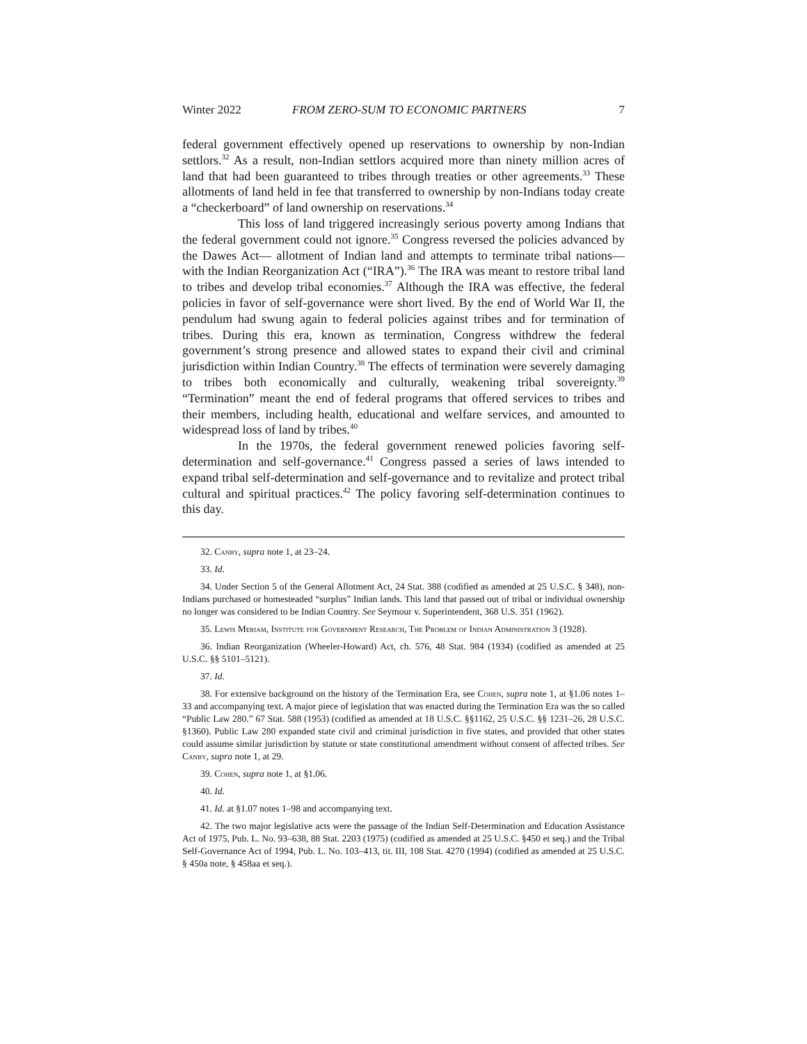Winter 2022 FROM ZERO-SUM TO ECONOMIC PARTNERS 7
federal government effectively opened up reservations to ownership by non-Indian settlors.<sup>32</sup> As a result, non-Indian settlors acquired more than ninety million acres of land that had been guaranteed to tribes through treaties or other agreements.<sup>33</sup> These allotments of land held in fee that transferred to ownership by non-Indians today create a “checkerboard” of land ownership on reservations.<sup>34</sup>
This loss of land triggered increasingly serious poverty among Indians that the federal government could not ignore.<sup>35</sup> Congress reversed the policies advanced by the Dawes Act— allotment of Indian land and attempts to terminate tribal nations—with the Indian Reorganization Act (“IRA”).<sup>36</sup> The IRA was meant to restore tribal land to tribes and develop tribal economies.<sup>37</sup> Although the IRA was effective, the federal policies in favor of self-governance were short lived. By the end of World War II, the pendulum had swung again to federal policies against tribes and for termination of tribes. During this era, known as termination, Congress withdrew the federal government’s strong presence and allowed states to expand their civil and criminal jurisdiction within Indian Country.<sup>38</sup> The effects of termination were severely damaging to tribes both economically and culturally, weakening tribal sovereignty.<sup>39</sup> “Termination” meant the end of federal programs that offered services to tribes and their members, including health, educational and welfare services, and amounted to widespread loss of land by tribes.<sup>40</sup>
In the 1970s, the federal government renewed policies favoring self-determination and self-governance.<sup>41</sup> Congress passed a series of laws intended to expand tribal self-determination and self-governance and to revitalize and protect tribal cultural and spiritual practices.<sup>42</sup> The policy favoring self-determination continues to this day.
32. Canby, supra note 1, at 23–24.
33. Id.
34. Under Section 5 of the General Allotment Act, 24 Stat. 388 (codified as amended at 25 U.S.C. § 348), non-Indians purchased or homesteaded “surplus” Indian lands. This land that passed out of tribal or individual ownership no longer was considered to be Indian Country. See Seymour v. Superintendent, 368 U.S. 351 (1962).
35. Lewis Meriam, Institute for Government Research, The Problem of Indian Administration 3 (1928).
36. Indian Reorganization (Wheeler-Howard) Act, ch. 576, 48 Stat. 984 (1934) (codified as amended at 25 U.S.C. §§ 5101–5121).
37. Id.
38. For extensive background on the history of the Termination Era, see Cohen, supra note 1, at §1.06 notes 1–33 and accompanying text. A major piece of legislation that was enacted during the Termination Era was the so called “Public Law 280.” 67 Stat. 588 (1953) (codified as amended at 18 U.S.C. §§1162, 25 U.S.C. §§ 1231–26, 28 U.S.C. §1360). Public Law 280 expanded state civil and criminal jurisdiction in five states, and provided that other states could assume similar jurisdiction by statute or state constitutional amendment without consent of affected tribes. See Canby, supra note 1, at 29.
39. Cohen, supra note 1, at §1.06.
40. Id.
41. Id. at §1.07 notes 1–98 and accompanying text.
42. The two major legislative acts were the passage of the Indian Self-Determination and Education Assistance Act of 1975, Pub. L. No. 93–638, 88 Stat. 2203 (1975) (codified as amended at 25 U.S.C. §450 et seq.) and the Tribal Self-Governance Act of 1994, Pub. L. No. 103–413, tit. III, 108 Stat. 4270 (1994) (codified as amended at 25 U.S.C. § 450a note, § 458aa et seq.).